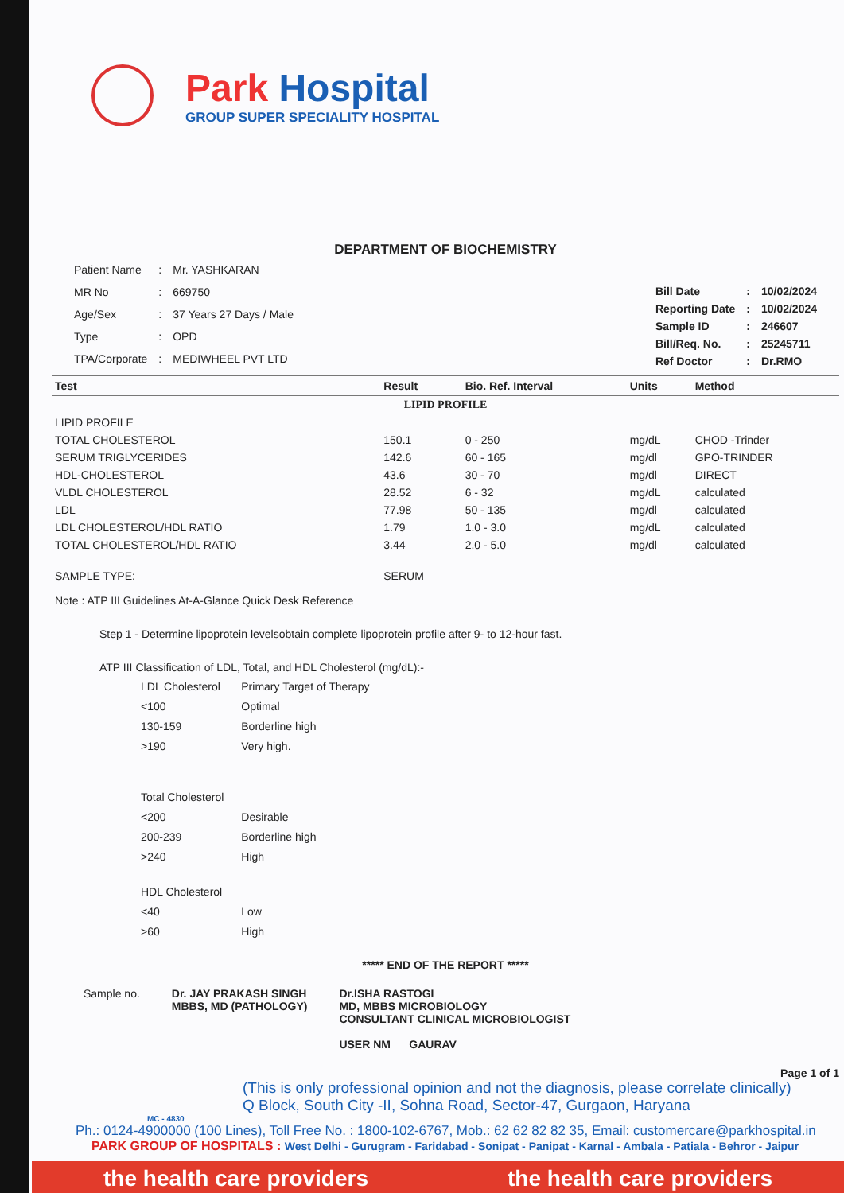Park Hospital
GROUP SUPER SPECIALITY HOSPITAL
DEPARTMENT OF BIOCHEMISTRY
| Patient Name | : | Mr. YASHKARAN |
| MR No | : | 669750 |
| Age/Sex | : | 37 Years 27 Days / Male |
| Type | : | OPD |
| TPA/Corporate | : | MEDIWHEEL PVT LTD |
| Bill Date | : | 10/02/2024 |
| Reporting Date | : | 10/02/2024 |
| Sample ID | : | 246607 |
| Bill/Req. No. | : | 25245711 |
| Ref Doctor | : | Dr.RMO |
| Test | Result | Bio. Ref. Interval | Units | Method |
| --- | --- | --- | --- | --- |
| LIPID PROFILE | | | | |
| LIPID PROFILE | | | | |
| TOTAL CHOLESTEROL | 150.1 | 0 - 250 | mg/dL | CHOD -Trinder |
| SERUM TRIGLYCERIDES | 142.6 | 60 - 165 | mg/dl | GPO-TRINDER |
| HDL-CHOLESTEROL | 43.6 | 30 - 70 | mg/dl | DIRECT |
| VLDL CHOLESTEROL | 28.52 | 6 - 32 | mg/dL | calculated |
| LDL | 77.98 | 50 - 135 | mg/dl | calculated |
| LDL CHOLESTEROL/HDL RATIO | 1.79 | 1.0 - 3.0 | mg/dL | calculated |
| TOTAL CHOLESTEROL/HDL RATIO | 3.44 | 2.0 - 5.0 | mg/dl | calculated |
| SAMPLE TYPE: | SERUM | | | |
Note : ATP III Guidelines At-A-Glance Quick Desk Reference
Step 1 - Determine lipoprotein levelsobtain complete lipoprotein profile after 9- to 12-hour fast.
ATP III Classification of LDL, Total, and HDL Cholesterol (mg/dL):-
| LDL Cholesterol | Primary Target of Therapy |
| <100 | Optimal |
| 130-159 | Borderline high |
| >190 | Very high. |
| Total Cholesterol | |
| <200 | Desirable |
| 200-239 | Borderline high |
| >240 | High |
| HDL Cholesterol | |
| <40 | Low |
| >60 | High |
***** END OF THE REPORT *****
Sample no. Dr. JAY PRAKASH SINGH
MBBS, MD (PATHOLOGY)
Dr.ISHA RASTOGI
MD, MBBS MICROBIOLOGY
CONSULTANT CLINICAL MICROBIOLOGIST
USER NM GAURAV
Page 1 of 1
(This is only professional opinion and not the diagnosis, please correlate clinically)
Q Block, South City -II, Sohna Road, Sector-47, Gurgaon, Haryana
MC - 4830
Ph.: 0124-4900000 (100 Lines), Toll Free No. : 1800-102-6767, Mob.: 62 62 82 82 35, Email: customercare@parkhospital.in
PARK GROUP OF HOSPITALS : West Delhi - Gurugram - Faridabad - Sonipat - Panipat - Karnal - Ambala - Patiala - Behror - Jaipur
the health care providers the health care providers